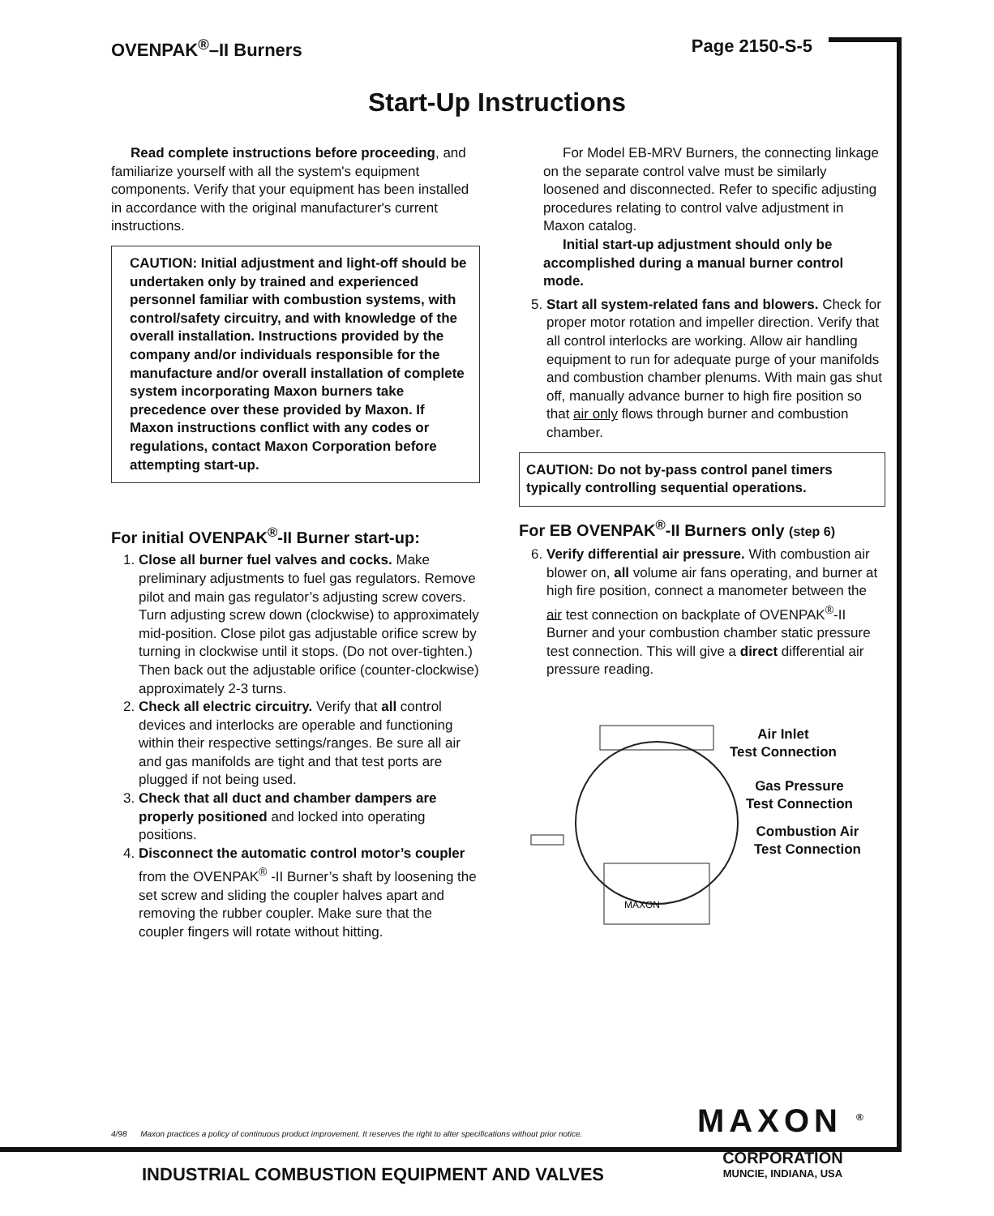OVENPAK<sup>®</sup>–II Burners Page 2150-S-5
Start-Up Instructions
Read complete instructions before proceeding, and familiarize yourself with all the system's equipment components. Verify that your equipment has been installed in accordance with the original manufacturer's current instructions.
CAUTION: Initial adjustment and light-off should be undertaken only by trained and experienced personnel familiar with combustion systems, with control/safety circuitry, and with knowledge of the overall installation. Instructions provided by the company and/or individuals responsible for the manufacture and/or overall installation of complete system incorporating Maxon burners take precedence over these provided by Maxon. If Maxon instructions conflict with any codes or regulations, contact Maxon Corporation before attempting start-up.
For initial OVENPAK<sup>®</sup>-II Burner start-up:
1. Close all burner fuel valves and cocks. Make preliminary adjustments to fuel gas regulators. Remove pilot and main gas regulator’s adjusting screw covers. Turn adjusting screw down (clockwise) to approximately mid-position. Close pilot gas adjustable orifice screw by turning in clockwise until it stops. (Do not over-tighten.) Then back out the adjustable orifice (counter-clockwise) approximately 2-3 turns.
2. Check all electric circuitry. Verify that all control devices and interlocks are operable and functioning within their respective settings/ranges. Be sure all air and gas manifolds are tight and that test ports are plugged if not being used.
3. Check that all duct and chamber dampers are properly positioned and locked into operating positions.
4. Disconnect the automatic control motor’s coupler from the OVENPAK<sup>®</sup> -II Burner’s shaft by loosening the set screw and sliding the coupler halves apart and removing the rubber coupler. Make sure that the coupler fingers will rotate without hitting.
For Model EB-MRV Burners, the connecting linkage on the separate control valve must be similarly loosened and disconnected. Refer to specific adjusting procedures relating to control valve adjustment in Maxon catalog.
Initial start-up adjustment should only be accomplished during a manual burner control mode.
5. Start all system-related fans and blowers. Check for proper motor rotation and impeller direction. Verify that all control interlocks are working. Allow air handling equipment to run for adequate purge of your manifolds and combustion chamber plenums. With main gas shut off, manually advance burner to high fire position so that air only flows through burner and combustion chamber.
CAUTION: Do not by-pass control panel timers typically controlling sequential operations.
For EB OVENPAK<sup>®</sup>-II Burners only (step 6)
6. Verify differential air pressure. With combustion air blower on, all volume air fans operating, and burner at high fire position, connect a manometer between the air test connection on backplate of OVENPAK<sup>®</sup>-II Burner and your combustion chamber static pressure test connection. This will give a direct differential air pressure reading.
MAXON
Air Inlet
Test Connection
Gas Pressure
Test Connection
Combustion Air
Test Connection
4/98 Maxon practices a policy of continuous product improvement. It reserves the right to alter specifications without prior notice.
MAXON <sup>®</sup>
CORPORATION
MUNCIE, INDIANA, USA
INDUSTRIAL COMBUSTION EQUIPMENT AND VALVES